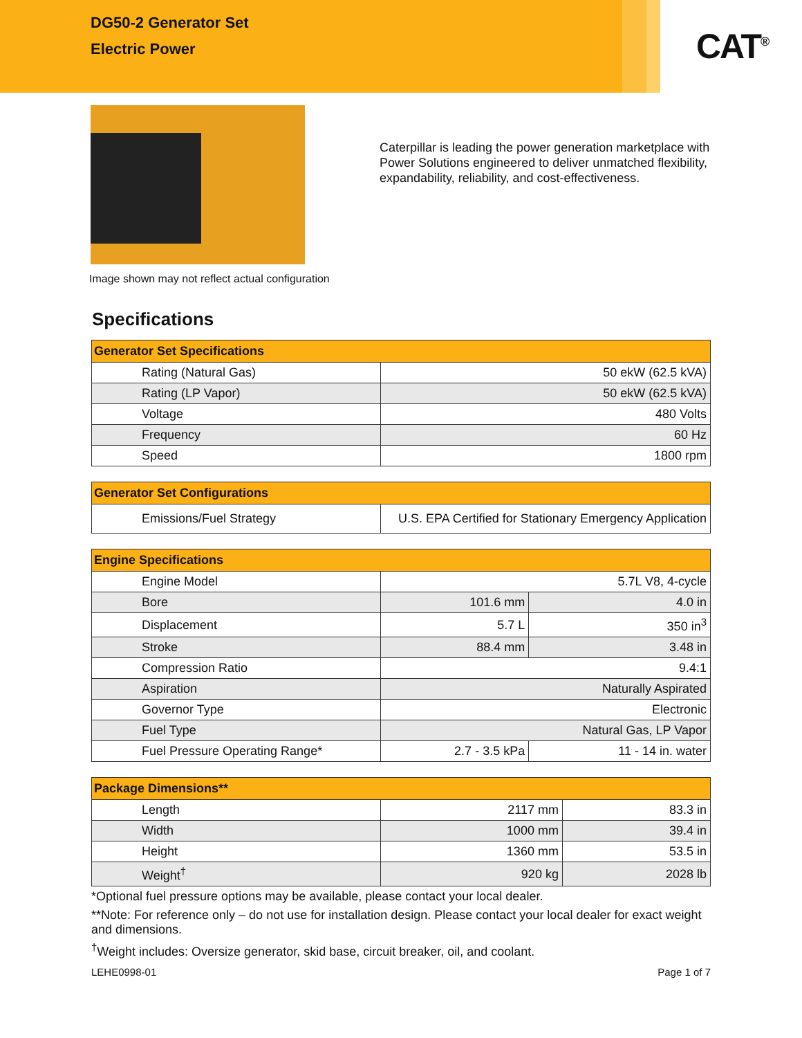DG50-2 Generator Set
Electric Power
CAT<sup>®</sup>
Caterpillar is leading the power generation marketplace with Power Solutions engineered to deliver unmatched flexibility, expandability, reliability, and cost-effectiveness.
Image shown may not reflect actual configuration
Specifications
| Generator Set Specifications | |
| --- | --- |
| Rating (Natural Gas) | 50 ekW (62.5 kVA) |
| Rating (LP Vapor) | 50 ekW (62.5 kVA) |
| Voltage | 480 Volts |
| Frequency | 60 Hz |
| Speed | 1800 rpm |
| Generator Set Configurations | |
| --- | --- |
| Emissions/Fuel Strategy | U.S. EPA Certified for Stationary Emergency Application |
| Engine Specifications | | |
| --- | --- | --- |
| Engine Model | 5.7L V8, 4-cycle | |
| Bore | 101.6 mm | 4.0 in |
| Displacement | 5.7 L | 350 in<sup>3</sup> |
| Stroke | 88.4 mm | 3.48 in |
| Compression Ratio | 9.4:1 | |
| Aspiration | Naturally Aspirated | |
| Governor Type | Electronic | |
| Fuel Type | Natural Gas, LP Vapor | |
| Fuel Pressure Operating Range* | 2.7 - 3.5 kPa | 11 - 14 in. water |
| Package Dimensions** | | |
| --- | --- | --- |
| Length | 2117 mm | 83.3 in |
| Width | 1000 mm | 39.4 in |
| Height | 1360 mm | 53.5 in |
| Weight<sup>†</sup> | 920 kg | 2028 lb |
*Optional fuel pressure options may be available, please contact your local dealer.
**Note: For reference only – do not use for installation design. Please contact your local dealer for exact weight and dimensions.
<sup>†</sup> Weight includes: Oversize generator, skid base, circuit breaker, oil, and coolant.
LEHE0998-01 Page 1 of 7